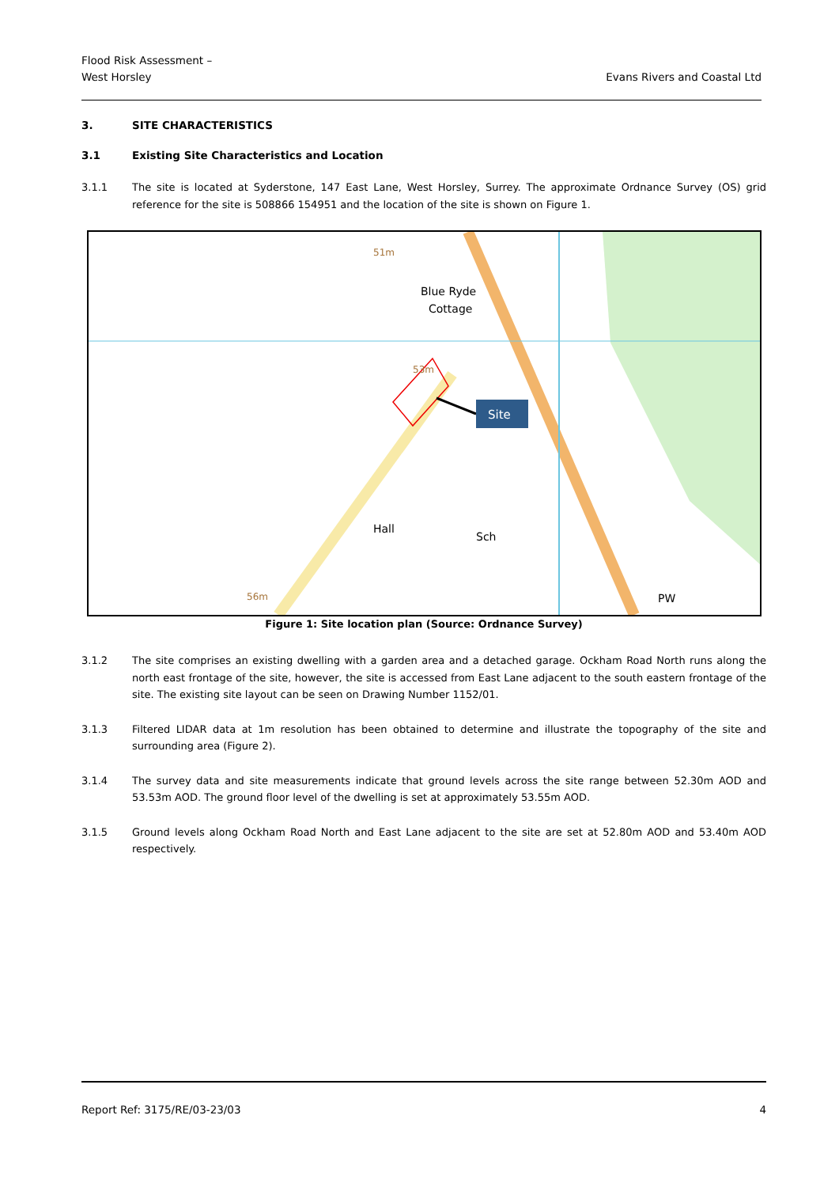Flood Risk Assessment –
West Horsley
Evans Rivers and Coastal Ltd
3. SITE CHARACTERISTICS
3.1 Existing Site Characteristics and Location
3.1.1 The site is located at Syderstone, 147 East Lane, West Horsley, Surrey. The approximate Ordnance Survey (OS) grid reference for the site is 508866 154951 and the location of the site is shown on Figure 1.
Site
Blue Ryde
Cottage
Hall
Sch
PW
51m
53m
56m
Figure 1: Site location plan (Source: Ordnance Survey)
3.1.2 The site comprises an existing dwelling with a garden area and a detached garage. Ockham Road North runs along the north east frontage of the site, however, the site is accessed from East Lane adjacent to the south eastern frontage of the site. The existing site layout can be seen on Drawing Number 1152/01.
3.1.3 Filtered LIDAR data at 1m resolution has been obtained to determine and illustrate the topography of the site and surrounding area (Figure 2).
3.1.4 The survey data and site measurements indicate that ground levels across the site range between 52.30m AOD and 53.53m AOD. The ground floor level of the dwelling is set at approximately 53.55m AOD.
3.1.5 Ground levels along Ockham Road North and East Lane adjacent to the site are set at 52.80m AOD and 53.40m AOD respectively.
Report Ref: 3175/RE/03-23/03 4